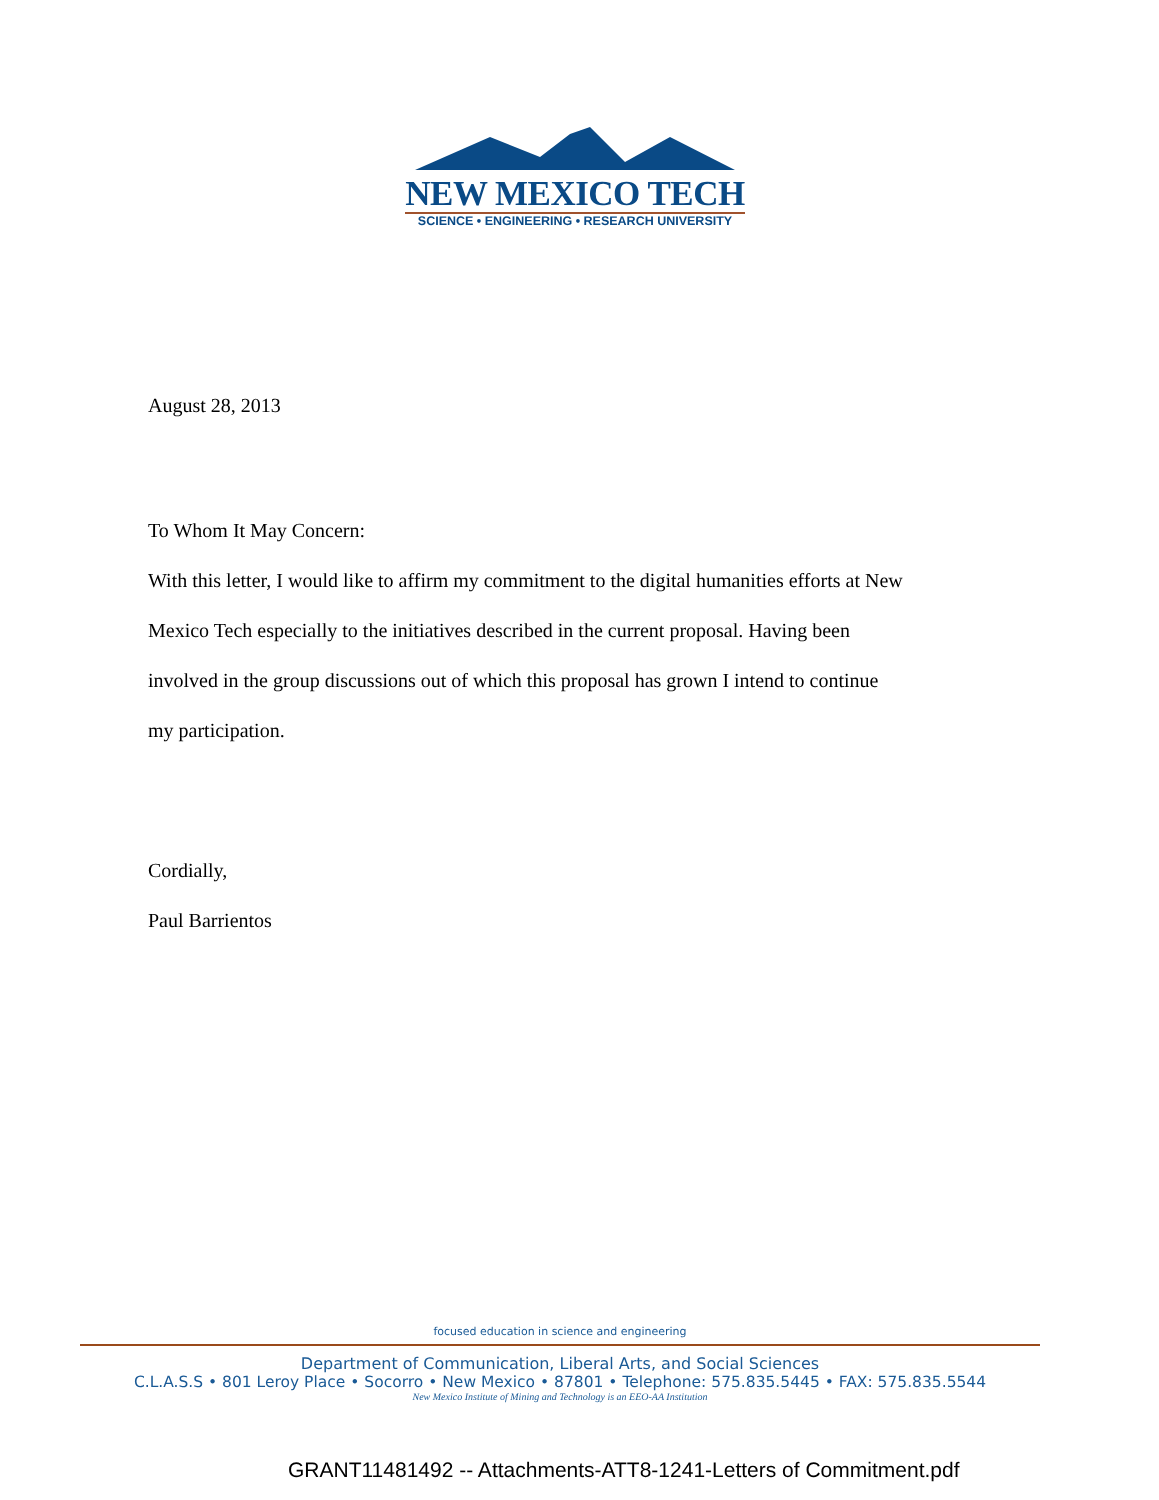NEW MEXICO TECH
SCIENCE • ENGINEERING • RESEARCH UNIVERSITY
August 28, 2013
To Whom It May Concern:
With this letter, I would like to affirm my commitment to the digital humanities efforts at New Mexico Tech especially to the initiatives described in the current proposal. Having been involved in the group discussions out of which this proposal has grown I intend to continue my participation.
Cordially,
Paul Barrientos
focused education in science and engineering
Department of Communication, Liberal Arts, and Social Sciences
C.L.A.S.S • 801 Leroy Place • Socorro • New Mexico • 87801 • Telephone: 575.835.5445 • FAX: 575.835.5544
New Mexico Institute of Mining and Technology is an EEO-AA Institution
GRANT11481492 -- Attachments-ATT8-1241-Letters of Commitment.pdf